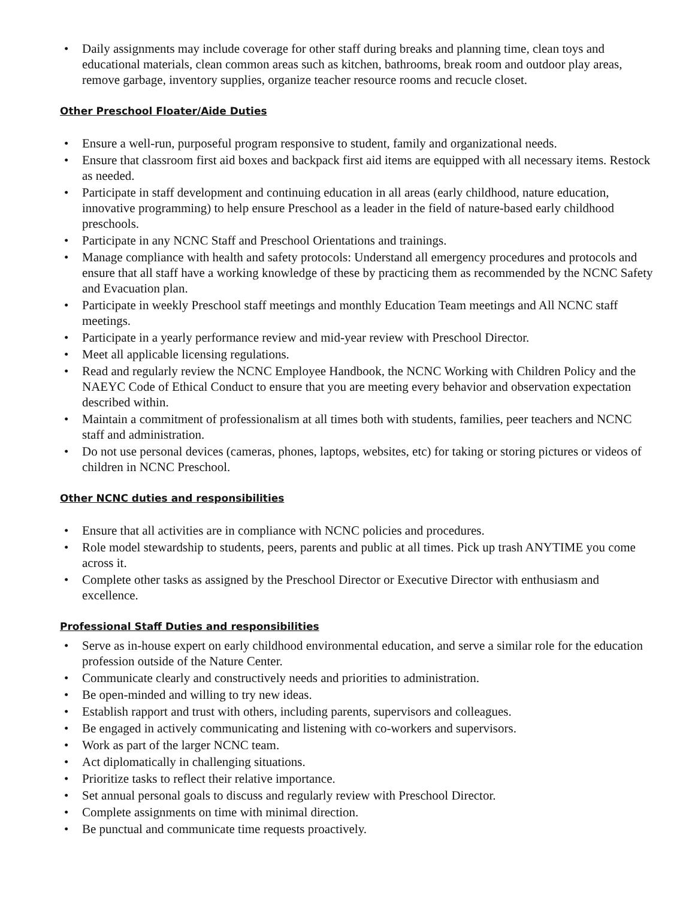• Daily assignments may include coverage for other staff during breaks and planning time, clean toys and educational materials, clean common areas such as kitchen, bathrooms, break room and outdoor play areas, remove garbage, inventory supplies, organize teacher resource rooms and recucle closet.
Other Preschool Floater/Aide Duties
• Ensure a well-run, purposeful program responsive to student, family and organizational needs.
• Ensure that classroom first aid boxes and backpack first aid items are equipped with all necessary items. Restock as needed.
• Participate in staff development and continuing education in all areas (early childhood, nature education, innovative programming) to help ensure Preschool as a leader in the field of nature-based early childhood preschools.
• Participate in any NCNC Staff and Preschool Orientations and trainings.
• Manage compliance with health and safety protocols: Understand all emergency procedures and protocols and ensure that all staff have a working knowledge of these by practicing them as recommended by the NCNC Safety and Evacuation plan.
• Participate in weekly Preschool staff meetings and monthly Education Team meetings and All NCNC staff meetings.
• Participate in a yearly performance review and mid-year review with Preschool Director.
• Meet all applicable licensing regulations.
• Read and regularly review the NCNC Employee Handbook, the NCNC Working with Children Policy and the NAEYC Code of Ethical Conduct to ensure that you are meeting every behavior and observation expectation described within.
• Maintain a commitment of professionalism at all times both with students, families, peer teachers and NCNC staff and administration.
• Do not use personal devices (cameras, phones, laptops, websites, etc) for taking or storing pictures or videos of children in NCNC Preschool.
Other NCNC duties and responsibilities
• Ensure that all activities are in compliance with NCNC policies and procedures.
• Role model stewardship to students, peers, parents and public at all times. Pick up trash ANYTIME you come across it.
• Complete other tasks as assigned by the Preschool Director or Executive Director with enthusiasm and excellence.
Professional Staff Duties and responsibilities
• Serve as in-house expert on early childhood environmental education, and serve a similar role for the education profession outside of the Nature Center.
• Communicate clearly and constructively needs and priorities to administration.
• Be open-minded and willing to try new ideas.
• Establish rapport and trust with others, including parents, supervisors and colleagues.
• Be engaged in actively communicating and listening with co-workers and supervisors.
• Work as part of the larger NCNC team.
• Act diplomatically in challenging situations.
• Prioritize tasks to reflect their relative importance.
• Set annual personal goals to discuss and regularly review with Preschool Director.
• Complete assignments on time with minimal direction.
• Be punctual and communicate time requests proactively.